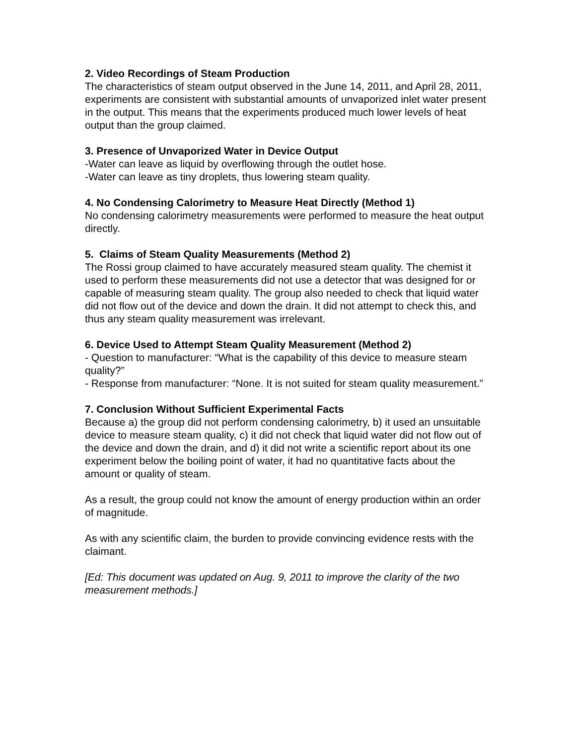2. Video Recordings of Steam Production
The characteristics of steam output observed in the June 14, 2011, and April 28, 2011, experiments are consistent with substantial amounts of unvaporized inlet water present in the output. This means that the experiments produced much lower levels of heat output than the group claimed.
3. Presence of Unvaporized Water in Device Output
-Water can leave as liquid by overflowing through the outlet hose.
-Water can leave as tiny droplets, thus lowering steam quality.
4. No Condensing Calorimetry to Measure Heat Directly (Method 1)
No condensing calorimetry measurements were performed to measure the heat output directly.
5. Claims of Steam Quality Measurements (Method 2)
The Rossi group claimed to have accurately measured steam quality. The chemist it used to perform these measurements did not use a detector that was designed for or capable of measuring steam quality. The group also needed to check that liquid water did not flow out of the device and down the drain. It did not attempt to check this, and thus any steam quality measurement was irrelevant.
6. Device Used to Attempt Steam Quality Measurement (Method 2)
- Question to manufacturer: “What is the capability of this device to measure steam quality?”
- Response from manufacturer: “None. It is not suited for steam quality measurement.”
7. Conclusion Without Sufficient Experimental Facts
Because a) the group did not perform condensing calorimetry, b) it used an unsuitable device to measure steam quality, c) it did not check that liquid water did not flow out of the device and down the drain, and d) it did not write a scientific report about its one experiment below the boiling point of water, it had no quantitative facts about the amount or quality of steam.
As a result, the group could not know the amount of energy production within an order of magnitude.
As with any scientific claim, the burden to provide convincing evidence rests with the claimant.
[Ed: This document was updated on Aug. 9, 2011 to improve the clarity of the two measurement methods.]